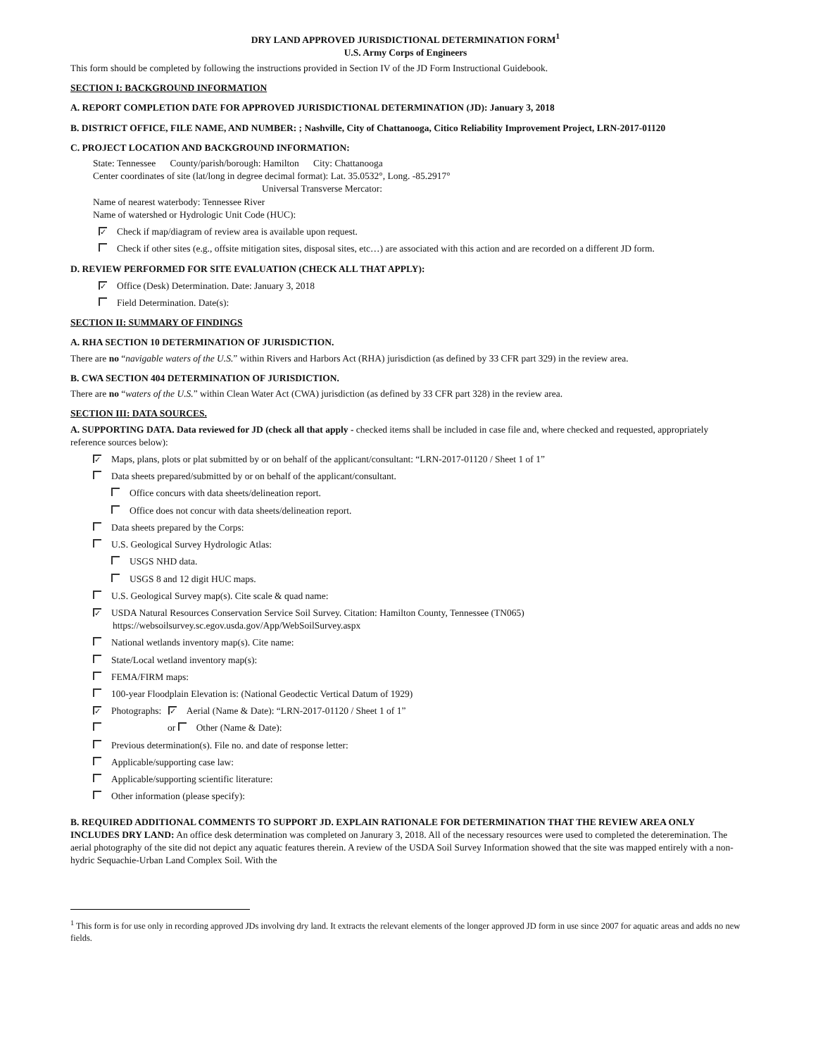DRY LAND APPROVED JURISDICTIONAL DETERMINATION FORM<sup>1</sup>
U.S. Army Corps of Engineers
This form should be completed by following the instructions provided in Section IV of the JD Form Instructional Guidebook.
SECTION I: BACKGROUND INFORMATION
A. REPORT COMPLETION DATE FOR APPROVED JURISDICTIONAL DETERMINATION (JD): January 3, 2018
B. DISTRICT OFFICE, FILE NAME, AND NUMBER: ; Nashville, City of Chattanooga, Citico Reliability Improvement Project, LRN-2017-01120
C. PROJECT LOCATION AND BACKGROUND INFORMATION:
State: Tennessee County/parish/borough: Hamilton City: Chattanooga
Center coordinates of site (lat/long in degree decimal format): Lat. 35.0532°, Long. -85.2917°
Universal Transverse Mercator:
Name of nearest waterbody: Tennessee River
Name of watershed or Hydrologic Unit Code (HUC):
✓ Check if map/diagram of review area is available upon request.
Check if other sites (e.g., offsite mitigation sites, disposal sites, etc…) are associated with this action and are recorded on a different JD form.
D. REVIEW PERFORMED FOR SITE EVALUATION (CHECK ALL THAT APPLY):
✓ Office (Desk) Determination. Date: January 3, 2018
Field Determination. Date(s):
SECTION II: SUMMARY OF FINDINGS
A. RHA SECTION 10 DETERMINATION OF JURISDICTION.
There are no “navigable waters of the U.S.” within Rivers and Harbors Act (RHA) jurisdiction (as defined by 33 CFR part 329) in the review area.
B. CWA SECTION 404 DETERMINATION OF JURISDICTION.
There are no “waters of the U.S.” within Clean Water Act (CWA) jurisdiction (as defined by 33 CFR part 328) in the review area.
SECTION III: DATA SOURCES.
A. SUPPORTING DATA. Data reviewed for JD (check all that apply - checked items shall be included in case file and, where checked and requested, appropriately reference sources below):
✓ Maps, plans, plots or plat submitted by or on behalf of the applicant/consultant: “LRN-2017-01120 / Sheet 1 of 1”
Data sheets prepared/submitted by or on behalf of the applicant/consultant.
Office concurs with data sheets/delineation report.
Office does not concur with data sheets/delineation report.
Data sheets prepared by the Corps:
U.S. Geological Survey Hydrologic Atlas:
USGS NHD data.
USGS 8 and 12 digit HUC maps.
U.S. Geological Survey map(s). Cite scale & quad name:
✓ USDA Natural Resources Conservation Service Soil Survey. Citation: Hamilton County, Tennessee (TN065)
https://websoilsurvey.sc.egov.usda.gov/App/WebSoilSurvey.aspx
National wetlands inventory map(s). Cite name:
State/Local wetland inventory map(s):
FEMA/FIRM maps:
100-year Floodplain Elevation is: (National Geodectic Vertical Datum of 1929)
✓ Photographs: ✓ Aerial (Name & Date): “LRN-2017-01120 / Sheet 1 of 1”
or Other (Name & Date):
Previous determination(s). File no. and date of response letter:
Applicable/supporting case law:
Applicable/supporting scientific literature:
Other information (please specify):
B. REQUIRED ADDITIONAL COMMENTS TO SUPPORT JD. EXPLAIN RATIONALE FOR DETERMINATION THAT THE REVIEW AREA ONLY INCLUDES DRY LAND: An office desk determination was completed on Janurary 3, 2018. All of the necessary resources were used to completed the deteremination. The aerial photography of the site did not depict any aquatic features therein. A review of the USDA Soil Survey Information showed that the site was mapped entirely with a non-hydric Sequachie-Urban Land Complex Soil. With the
<sup>1</sup> This form is for use only in recording approved JDs involving dry land. It extracts the relevant elements of the longer approved JD form in use since 2007 for aquatic areas and adds no new fields.